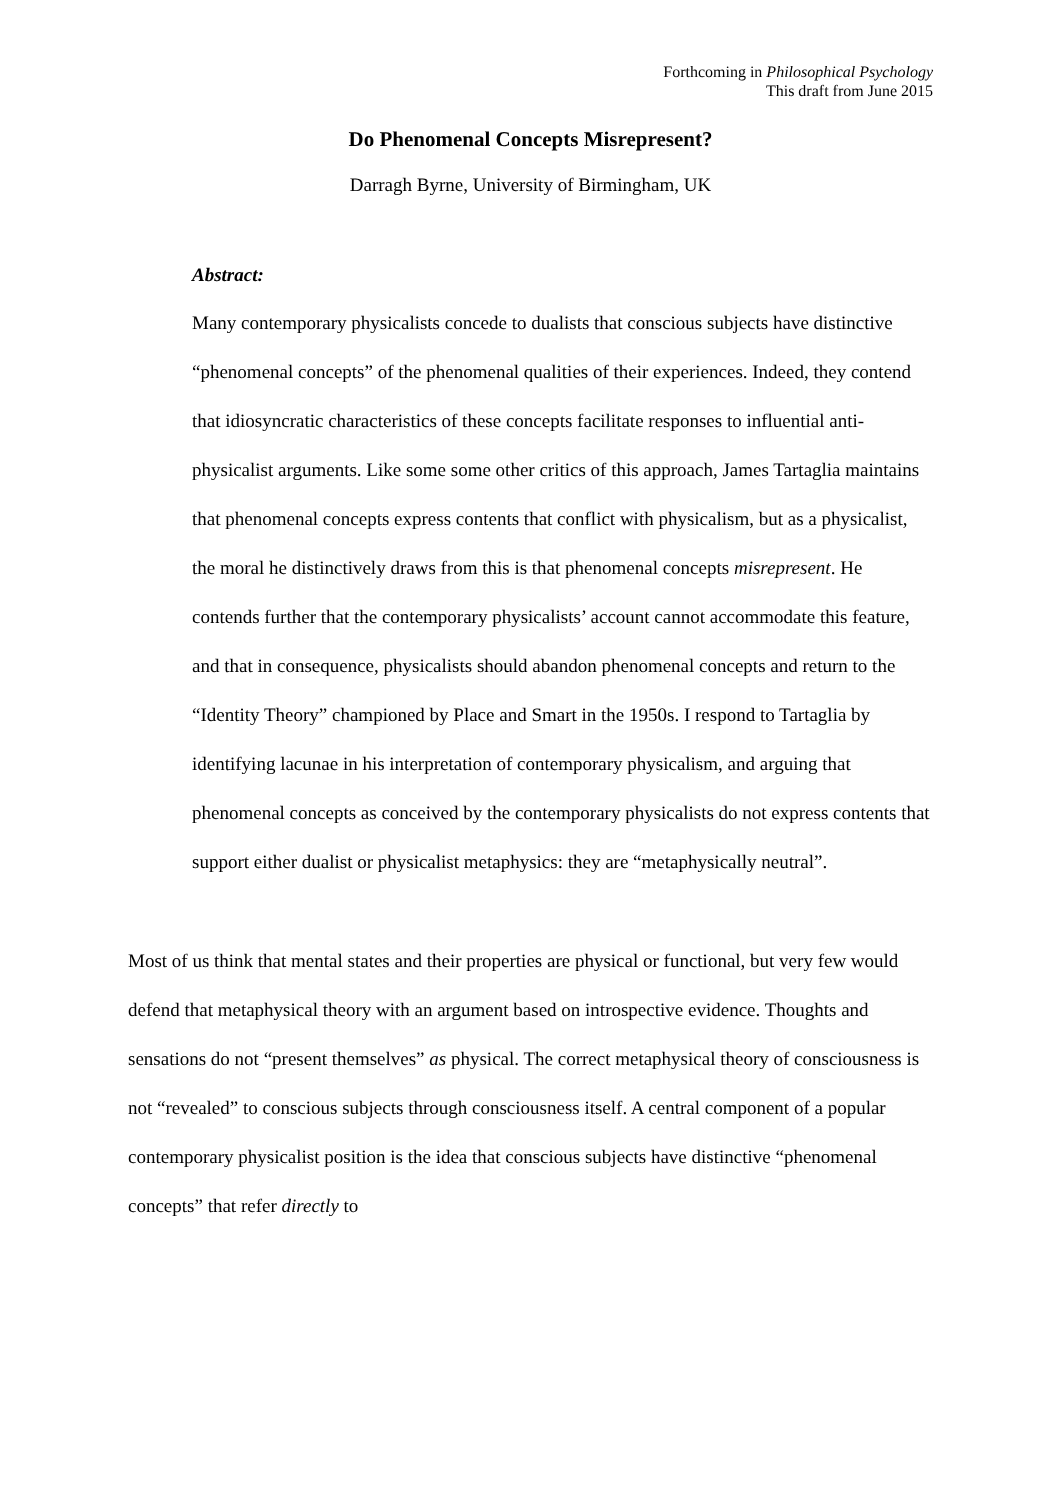Forthcoming in Philosophical Psychology
This draft from June 2015
Do Phenomenal Concepts Misrepresent?
Darragh Byrne, University of Birmingham, UK
Abstract:
Many contemporary physicalists concede to dualists that conscious subjects have distinctive “phenomenal concepts” of the phenomenal qualities of their experiences. Indeed, they contend that idiosyncratic characteristics of these concepts facilitate responses to influential anti-physicalist arguments. Like some some other critics of this approach, James Tartaglia maintains that phenomenal concepts express contents that conflict with physicalism, but as a physicalist, the moral he distinctively draws from this is that phenomenal concepts misrepresent. He contends further that the contemporary physicalists’ account cannot accommodate this feature, and that in consequence, physicalists should abandon phenomenal concepts and return to the “Identity Theory” championed by Place and Smart in the 1950s. I respond to Tartaglia by identifying lacunae in his interpretation of contemporary physicalism, and arguing that phenomenal concepts as conceived by the contemporary physicalists do not express contents that support either dualist or physicalist metaphysics: they are “metaphysically neutral”.
Most of us think that mental states and their properties are physical or functional, but very few would defend that metaphysical theory with an argument based on introspective evidence. Thoughts and sensations do not “present themselves” as physical. The correct metaphysical theory of consciousness is not “revealed” to conscious subjects through consciousness itself. A central component of a popular contemporary physicalist position is the idea that conscious subjects have distinctive “phenomenal concepts” that refer directly to